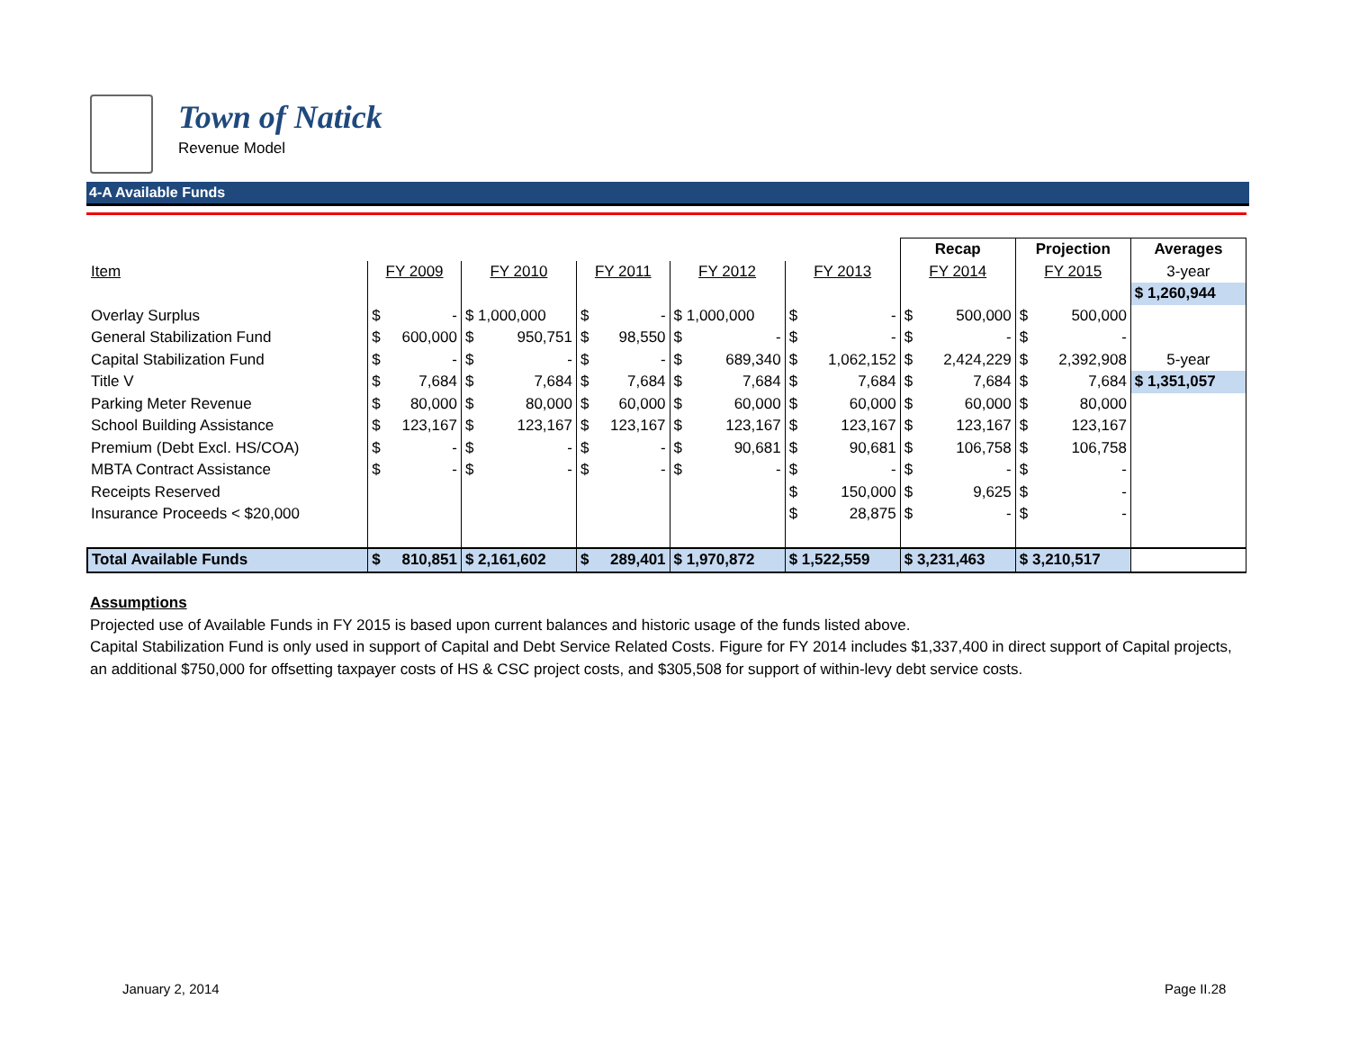Town of Natick
Revenue Model
4-A Available Funds
| | | | | | | Recap | Projection | Averages |
| Item | FY 2009 | FY 2010 | FY 2011 | FY 2012 | FY 2013 | FY 2014 | FY 2015 | 3-year |
| | | | | | | | | $ 1,260,944 |
| Overlay Surplus | $ - | $ 1,000,000 | $ - | $ 1,000,000 | $ - | $ 500,000 | $ 500,000 | |
| General Stabilization Fund | $ 600,000 | $ 950,751 | $ 98,550 | $ - | $ - | $ - | $ - | |
| Capital Stabilization Fund | $ - | $ - | $ - | $ 689,340 | $ 1,062,152 | $ 2,424,229 | $ 2,392,908 | 5-year |
| Title V | $ 7,684 | $ 7,684 | $ 7,684 | $ 7,684 | $ 7,684 | $ 7,684 | $ 7,684 | $ 1,351,057 |
| Parking Meter Revenue | $ 80,000 | $ 80,000 | $ 60,000 | $ 60,000 | $ 60,000 | $ 60,000 | $ 80,000 | |
| School Building Assistance | $ 123,167 | $ 123,167 | $ 123,167 | $ 123,167 | $ 123,167 | $ 123,167 | $ 123,167 | |
| Premium (Debt Excl. HS/COA) | $ - | $ - | $ - | $ 90,681 | $ 90,681 | $ 106,758 | $ 106,758 | |
| MBTA Contract Assistance | $ - | $ - | $ - | $ - | $ - | $ - | $ - | |
| Receipts Reserved | | | | | $ 150,000 | $ 9,625 | $ - | |
| Insurance Proceeds < $20,000 | | | | | $ 28,875 | $ - | $ - | |
| Total Available Funds | $ 810,851 | $ 2,161,602 | $ 289,401 | $ 1,970,872 | $ 1,522,559 | $ 3,231,463 | $ 3,210,517 | |
Assumptions
Projected use of Available Funds in FY 2015 is based upon current balances and historic usage of the funds listed above.
Capital Stabilization Fund is only used in support of Capital and Debt Service Related Costs. Figure for FY 2014 includes $1,337,400 in direct support of Capital projects, an additional $750,000 for offsetting taxpayer costs of HS & CSC project costs, and $305,508 for support of within-levy debt service costs.
January 2, 2014 Page II.28